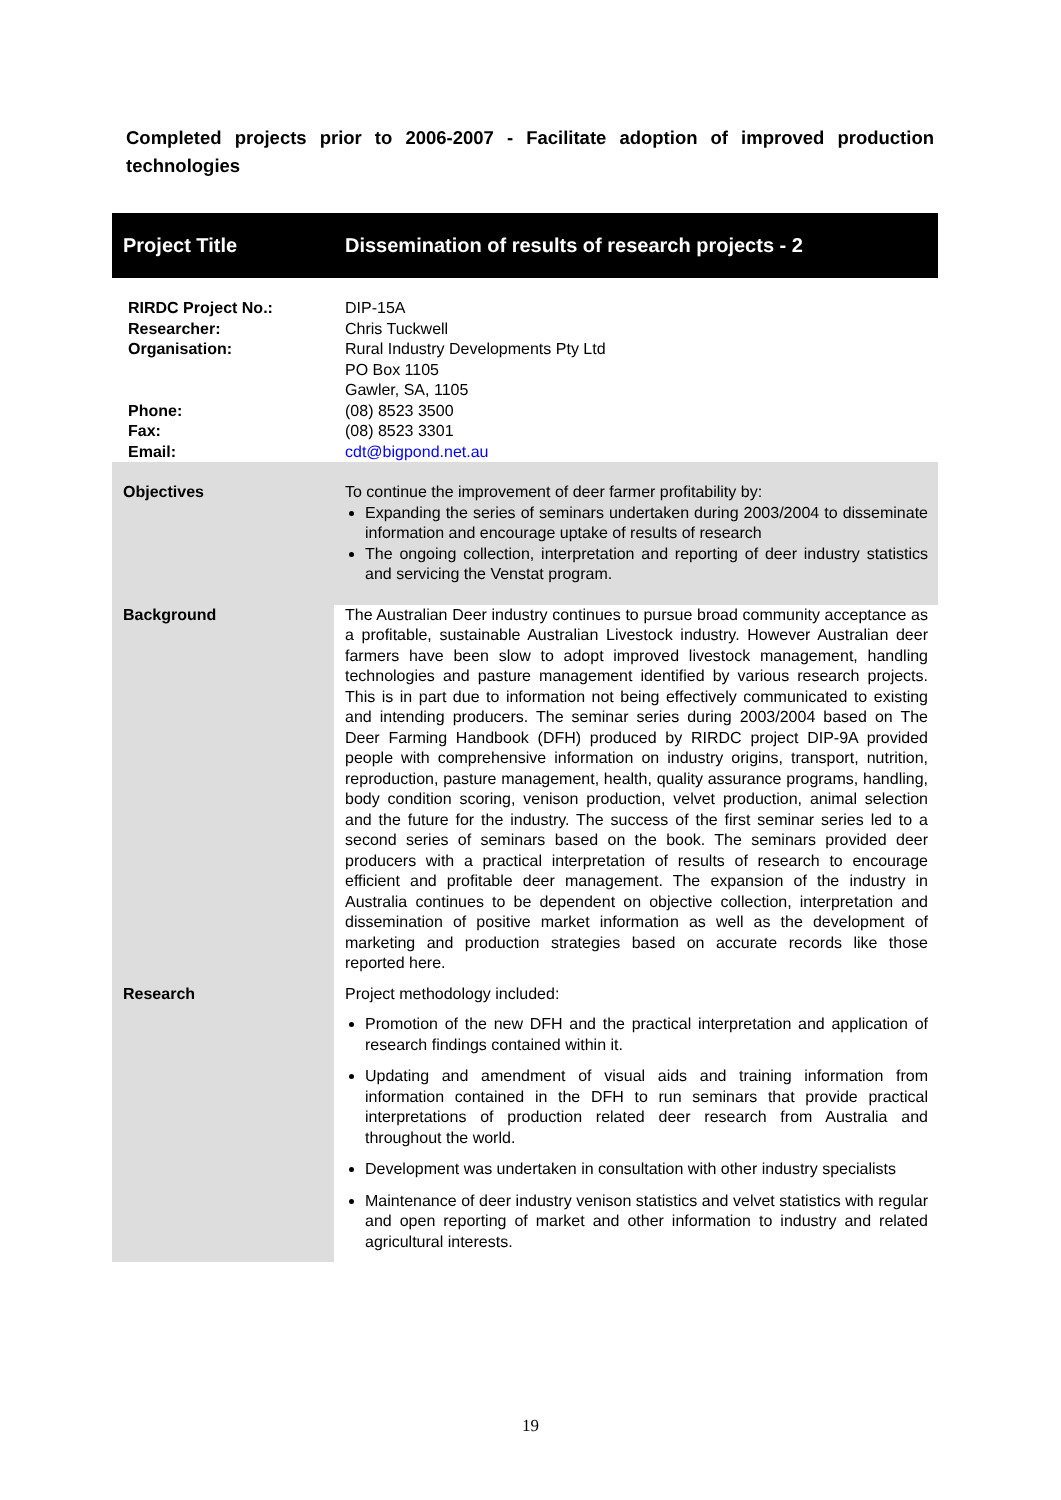Completed projects prior to 2006-2007 - Facilitate adoption of improved production technologies
| Project Title | Dissemination of results of research projects - 2 |
| RIRDC Project No.: Researcher: Organisation: Phone: Fax: Email: | DIP-15A Chris Tuckwell Rural Industry Developments Pty Ltd PO Box 1105 Gawler, SA, 1105 (08) 8523 3500 (08) 8523 3301 cdt@bigpond.net.au |
| Objectives | To continue the improvement of deer farmer profitability by: Expanding the series of seminars undertaken during 2003/2004 to disseminate information and encourage uptake of results of research The ongoing collection, interpretation and reporting of deer industry statistics and servicing the Venstat program. |
| Background | The Australian Deer industry continues to pursue broad community acceptance as a profitable, sustainable Australian Livestock industry. However Australian deer farmers have been slow to adopt improved livestock management, handling technologies and pasture management identified by various research projects. This is in part due to information not being effectively communicated to existing and intending producers. The seminar series during 2003/2004 based on The Deer Farming Handbook (DFH) produced by RIRDC project DIP-9A provided people with comprehensive information on industry origins, transport, nutrition, reproduction, pasture management, health, quality assurance programs, handling, body condition scoring, venison production, velvet production, animal selection and the future for the industry. The success of the first seminar series led to a second series of seminars based on the book. The seminars provided deer producers with a practical interpretation of results of research to encourage efficient and profitable deer management. The expansion of the industry in Australia continues to be dependent on objective collection, interpretation and dissemination of positive market information as well as the development of marketing and production strategies based on accurate records like those reported here. |
| Research | Project methodology included: Promotion of the new DFH and the practical interpretation and application of research findings contained within it. Updating and amendment of visual aids and training information from information contained in the DFH to run seminars that provide practical interpretations of production related deer research from Australia and throughout the world. Development was undertaken in consultation with other industry specialists Maintenance of deer industry venison statistics and velvet statistics with regular and open reporting of market and other information to industry and related agricultural interests. |
19